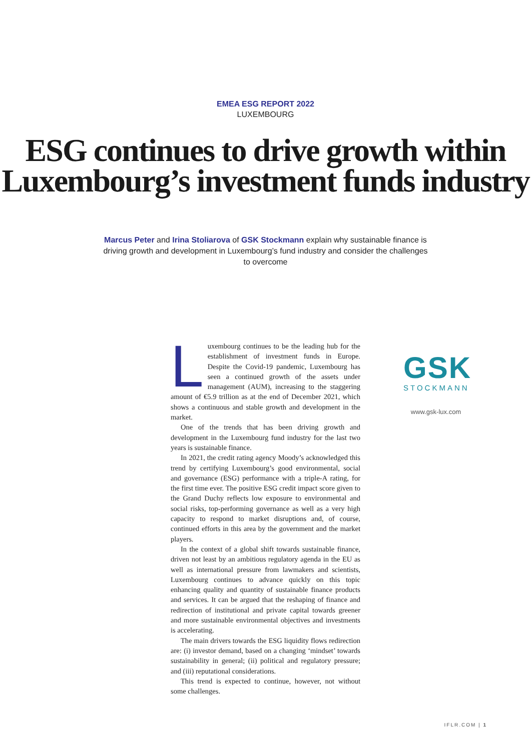EMEA ESG REPORT 2022
LUXEMBOURG
ESG continues to drive growth within Luxembourg’s investment funds industry
Marcus Peter and Irina Stoliarova of GSK Stockmann explain why sustainable finance is driving growth and development in Luxembourg’s fund industry and consider the challenges to overcome
Luxembourg continues to be the leading hub for the establishment of investment funds in Europe. Despite the Covid-19 pandemic, Luxembourg has seen a continued growth of the assets under management (AUM), increasing to the staggering amount of €5.9 trillion as at the end of December 2021, which shows a continuous and stable growth and development in the market.
One of the trends that has been driving growth and development in the Luxembourg fund industry for the last two years is sustainable finance.
In 2021, the credit rating agency Moody’s acknowledged this trend by certifying Luxembourg’s good environmental, social and governance (ESG) performance with a triple-A rating, for the first time ever. The positive ESG credit impact score given to the Grand Duchy reflects low exposure to environmental and social risks, top-performing governance as well as a very high capacity to respond to market disruptions and, of course, continued efforts in this area by the government and the market players.
In the context of a global shift towards sustainable finance, driven not least by an ambitious regulatory agenda in the EU as well as international pressure from lawmakers and scientists, Luxembourg continues to advance quickly on this topic enhancing quality and quantity of sustainable finance products and services. It can be argued that the reshaping of finance and redirection of institutional and private capital towards greener and more sustainable environmental objectives and investments is accelerating.
The main drivers towards the ESG liquidity flows redirection are: (i) investor demand, based on a changing ‘mindset’ towards sustainability in general; (ii) political and regulatory pressure; and (iii) reputational considerations.
This trend is expected to continue, however, not without some challenges.
GSK
STOCKMANN
www.gsk-lux.com
IFLR.COM | 1